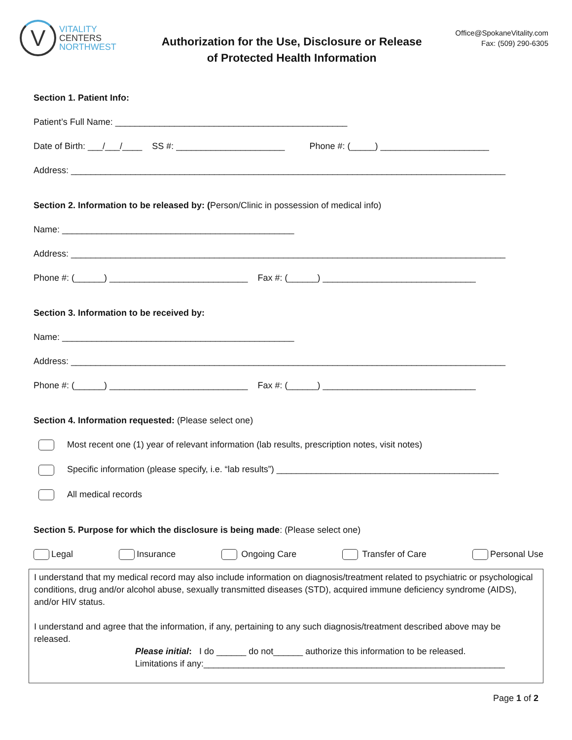V
VITALITY
CENTERS
NORTHWEST
Authorization for the Use, Disclosure or Release
of Protected Health Information
Office@SpokaneVitality.com
Fax: (509) 290-6305
Section 1. Patient Info:
Patient’s Full Name: _______________________________________________
Date of Birth: ___/___/____ SS #: ______________________ Phone #: (_____) ______________________
Address: ________________________________________________________________________________________
Section 2. Information to be released by: (Person/Clinic in possession of medical info)
Name: _______________________________________________
Address: ________________________________________________________________________________________
Phone #: (______) ____________________________ Fax #: (______) _______________________________
Section 3. Information to be received by:
Name: _______________________________________________
Address: ________________________________________________________________________________________
Phone #: (______) ____________________________ Fax #: (______) _______________________________
Section 4. Information requested: (Please select one)
Most recent one (1) year of relevant information (lab results, prescription notes, visit notes)
Specific information (please specify, i.e. “lab results”) _____________________________________________
All medical records
Section 5. Purpose for which the disclosure is being made: (Please select one)
Legal Insurance Ongoing Care Transfer of Care Personal Use
I understand that my medical record may also include information on diagnosis/treatment related to psychiatric or psychological conditions, drug and/or alcohol abuse, sexually transmitted diseases (STD), acquired immune deficiency syndrome (AIDS), and/or HIV status.
I understand and agree that the information, if any, pertaining to any such diagnosis/treatment described above may be released.
Please initial: I do ______ do not______ authorize this information to be released.
Limitations if any:_____________________________________________________________
Page 1 of 2